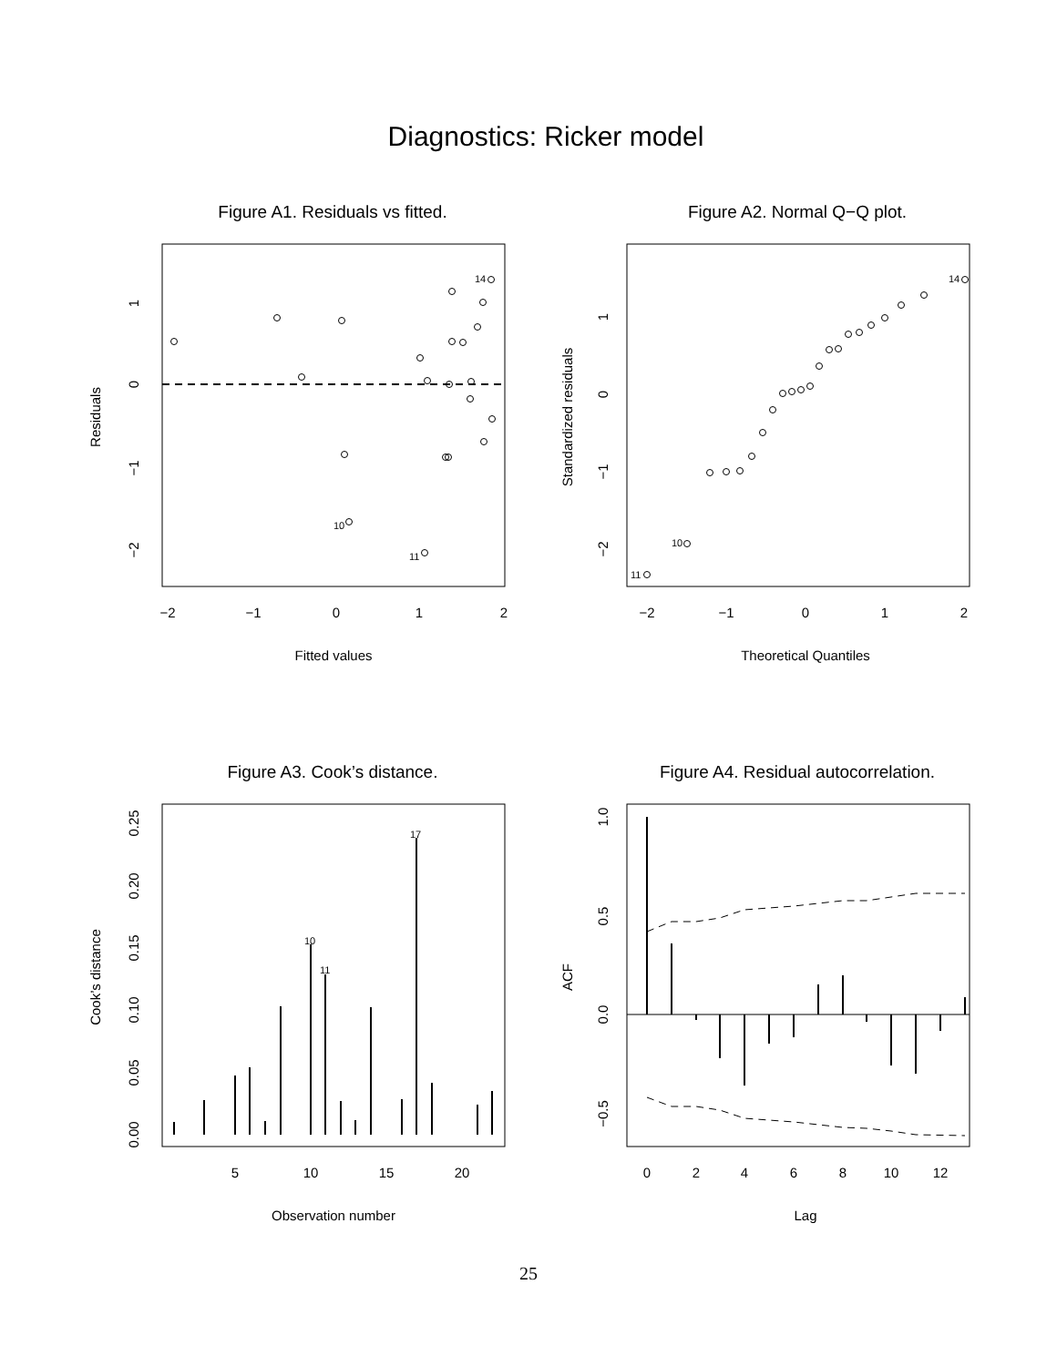Diagnostics: Ricker model
Figure A1. Residuals vs fitted.
14
10
11
−2
−1
0
1
2
Fitted values
1
0
−1
−2
Residuals
Figure A2. Normal Q−Q plot.
14
10
11
−2
−1
0
1
2
Theoretical Quantiles
1
0
−1
−2
Standardized residuals
Figure A3. Cook’s distance.
17
10
11
5
10
15
20
Observation number
0.00
0.05
0.10
0.15
0.20
0.25
Cook’s distance
Figure A4. Residual autocorrelation.
0
2
4
6
8
10
12
Lag
1.0
0.5
0.0
−0.5
ACF
25